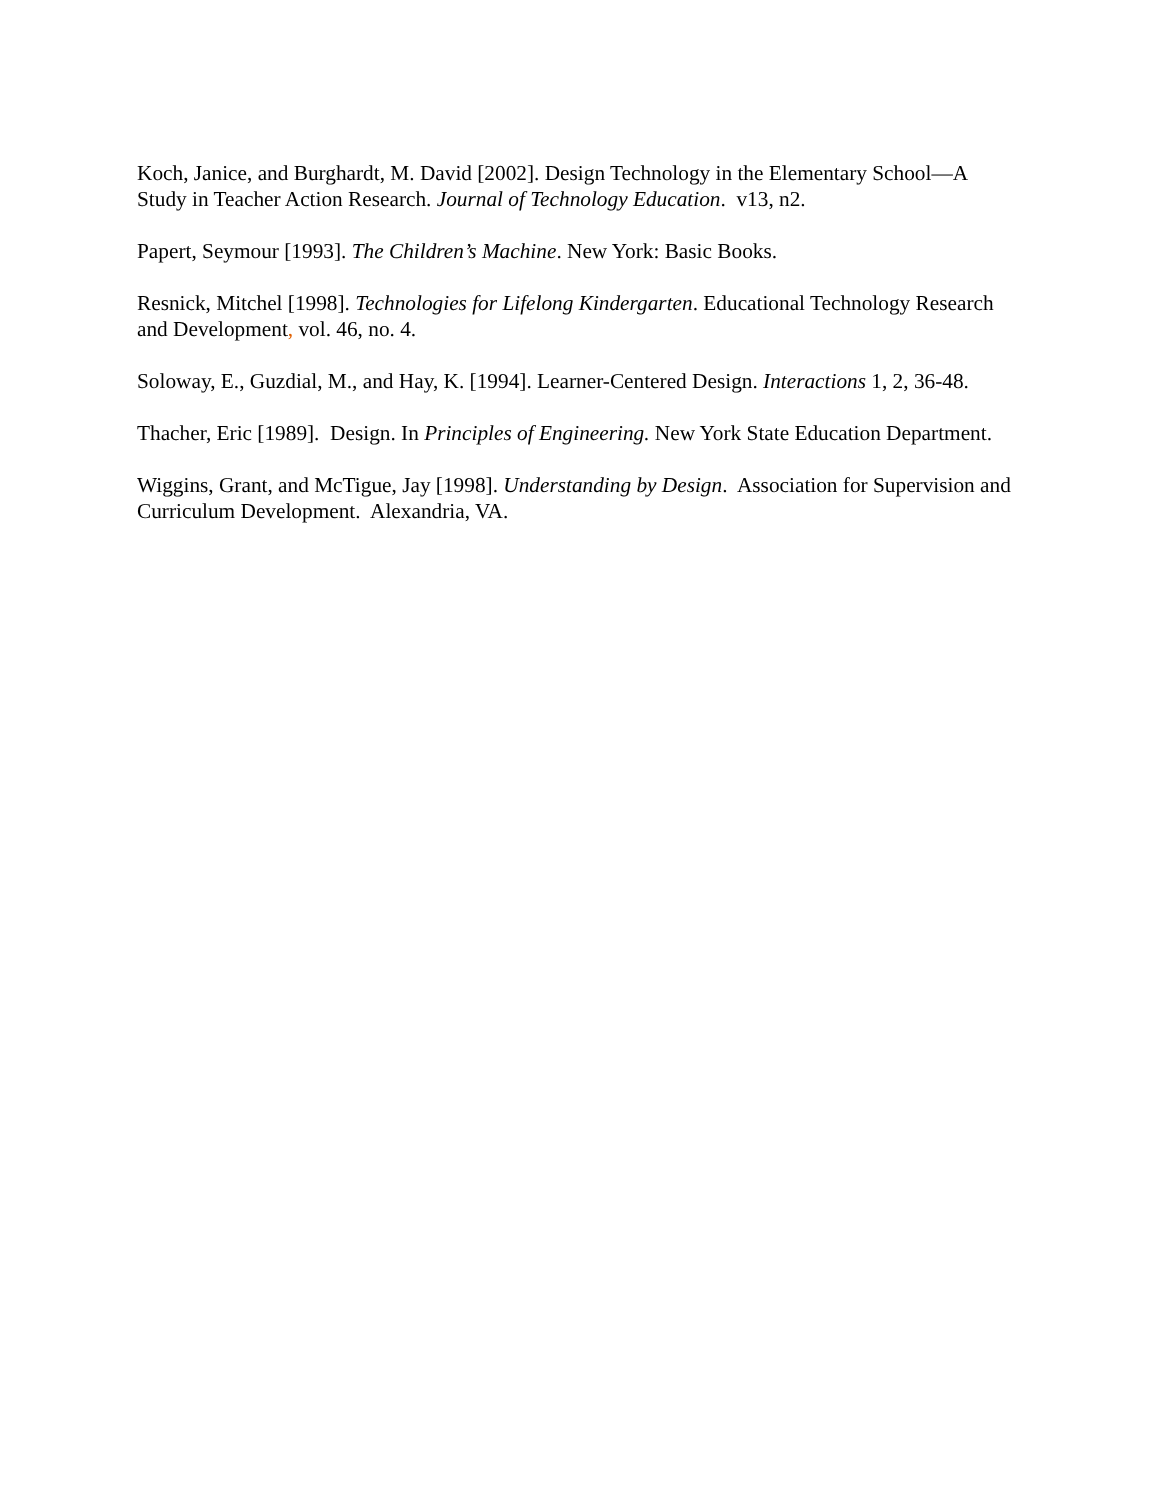Koch, Janice, and Burghardt, M. David [2002]. Design Technology in the Elementary School—A Study in Teacher Action Research. Journal of Technology Education. v13, n2.
Papert, Seymour [1993]. The Children’s Machine. New York: Basic Books.
Resnick, Mitchel [1998]. Technologies for Lifelong Kindergarten. Educational Technology Research and Development, vol. 46, no. 4.
Soloway, E., Guzdial, M., and Hay, K. [1994]. Learner-Centered Design. Interactions 1, 2, 36-48.
Thacher, Eric [1989]. Design. In Principles of Engineering. New York State Education Department.
Wiggins, Grant, and McTigue, Jay [1998]. Understanding by Design. Association for Supervision and Curriculum Development. Alexandria, VA.